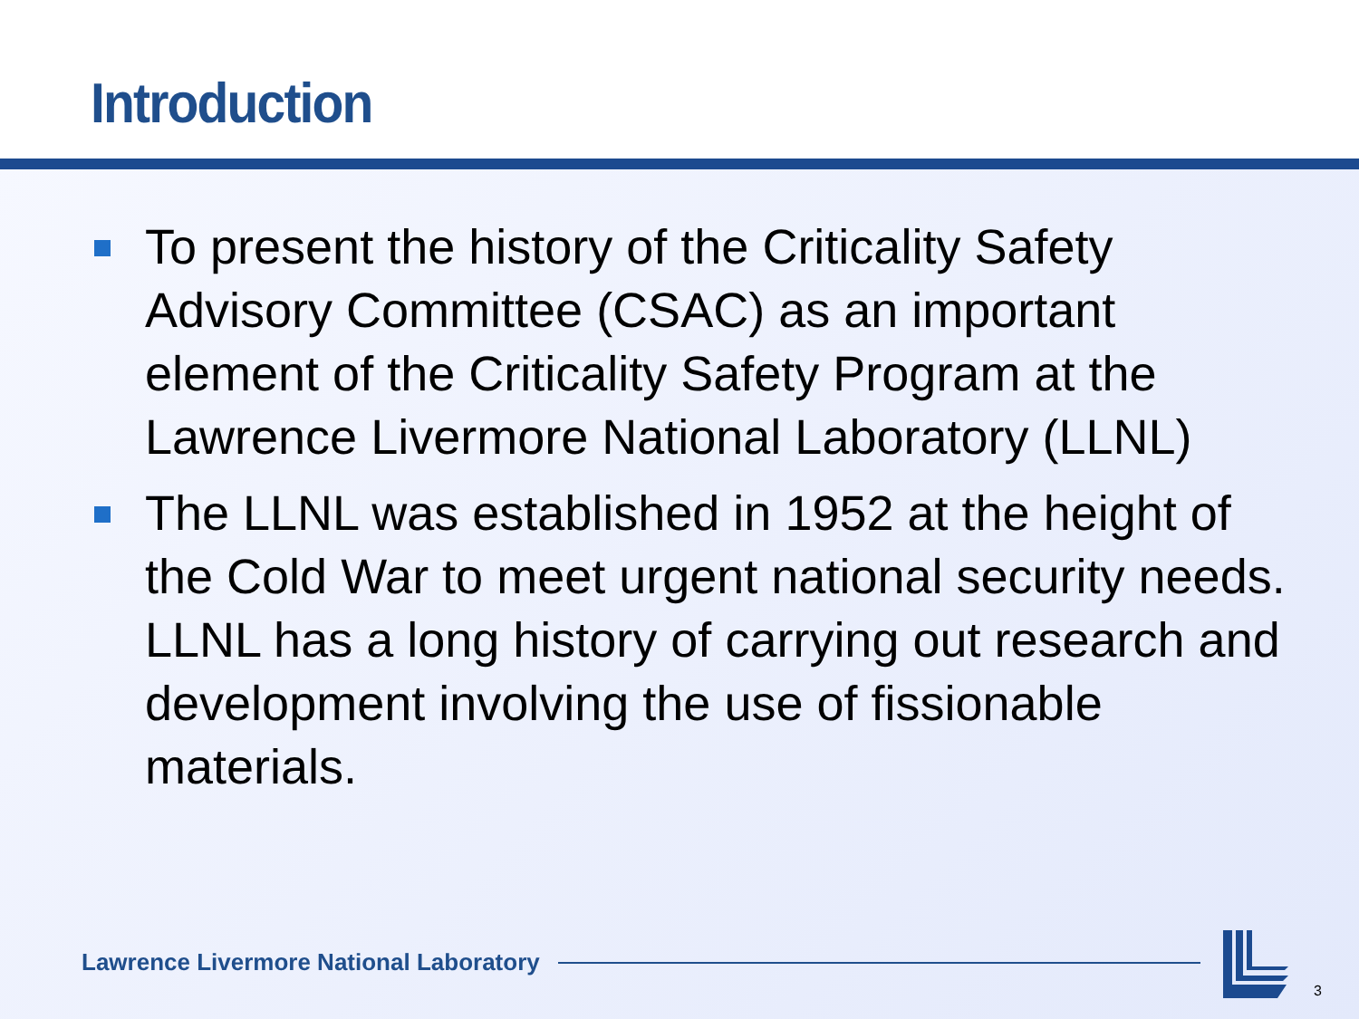Introduction
To present the history of the Criticality Safety Advisory Committee (CSAC) as an important element of the Criticality Safety Program at the Lawrence Livermore National Laboratory (LLNL)
The LLNL was established in 1952 at the height of the Cold War to meet urgent national security needs. LLNL has a long history of carrying out research and development involving the use of fissionable materials.
Lawrence Livermore National Laboratory
3